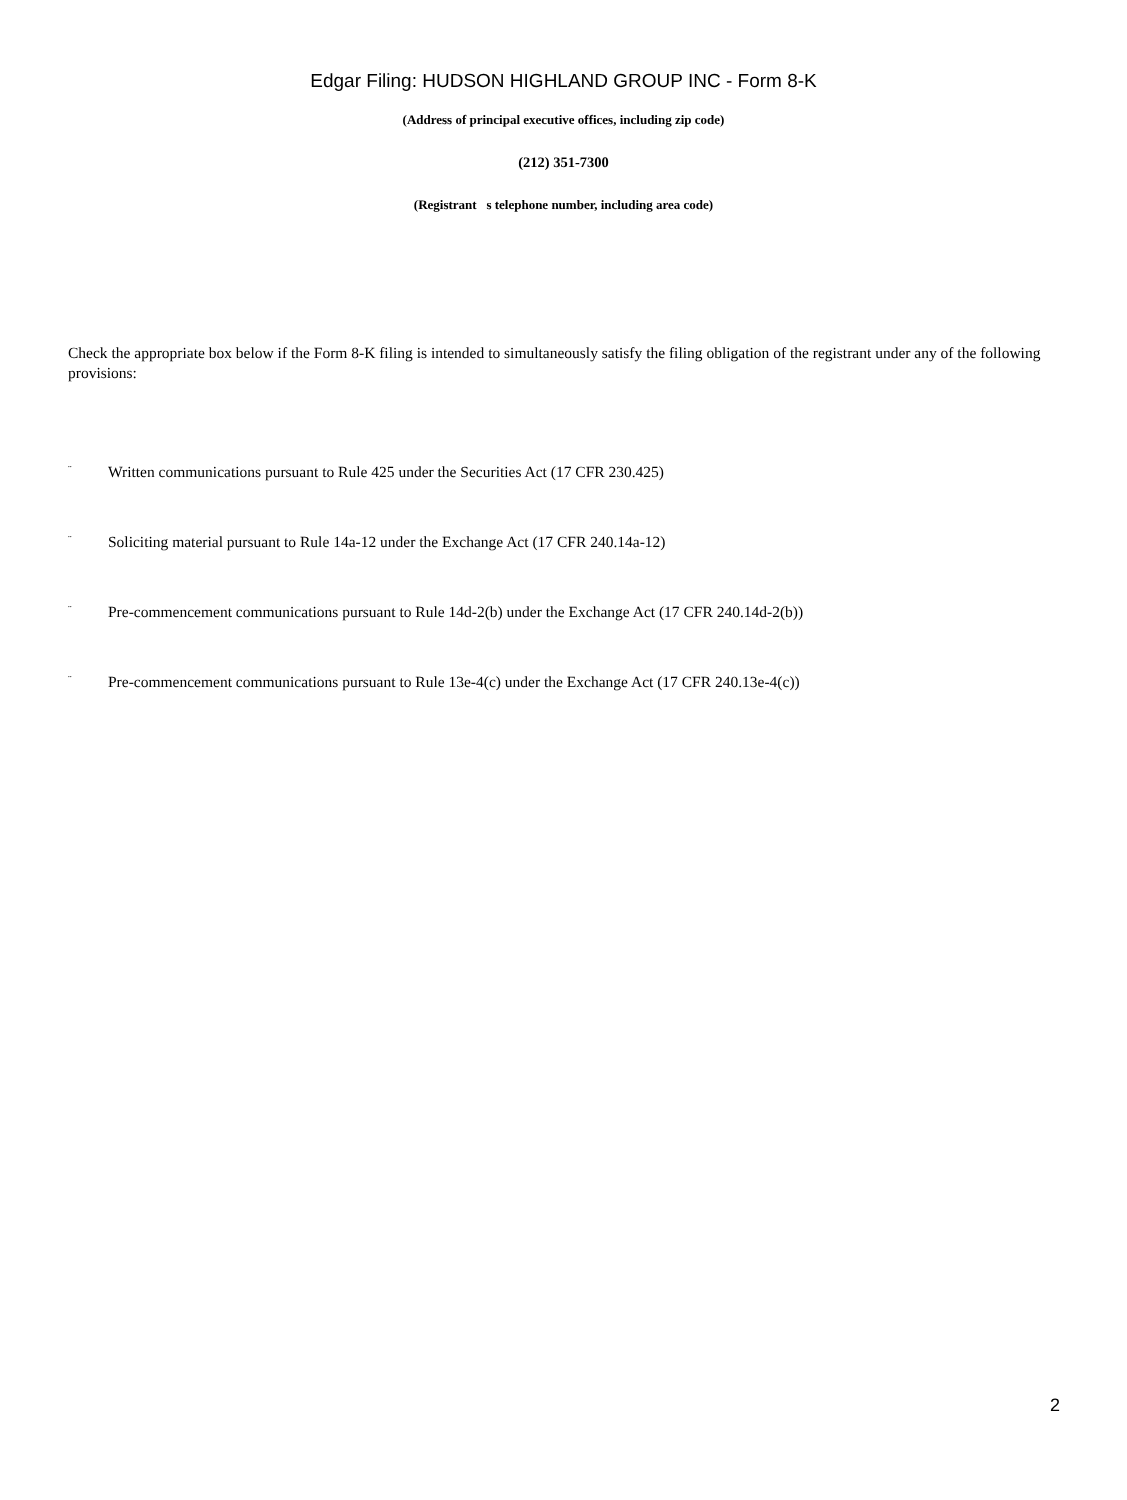Edgar Filing: HUDSON HIGHLAND GROUP INC - Form 8-K
(Address of principal executive offices, including zip code)
(212) 351-7300
(Registrant s telephone number, including area code)
Check the appropriate box below if the Form 8-K filing is intended to simultaneously satisfy the filing obligation of the registrant under any of the following provisions:
¨ Written communications pursuant to Rule 425 under the Securities Act (17 CFR 230.425)
¨ Soliciting material pursuant to Rule 14a-12 under the Exchange Act (17 CFR 240.14a-12)
¨ Pre-commencement communications pursuant to Rule 14d-2(b) under the Exchange Act (17 CFR 240.14d-2(b))
¨ Pre-commencement communications pursuant to Rule 13e-4(c) under the Exchange Act (17 CFR 240.13e-4(c))
2